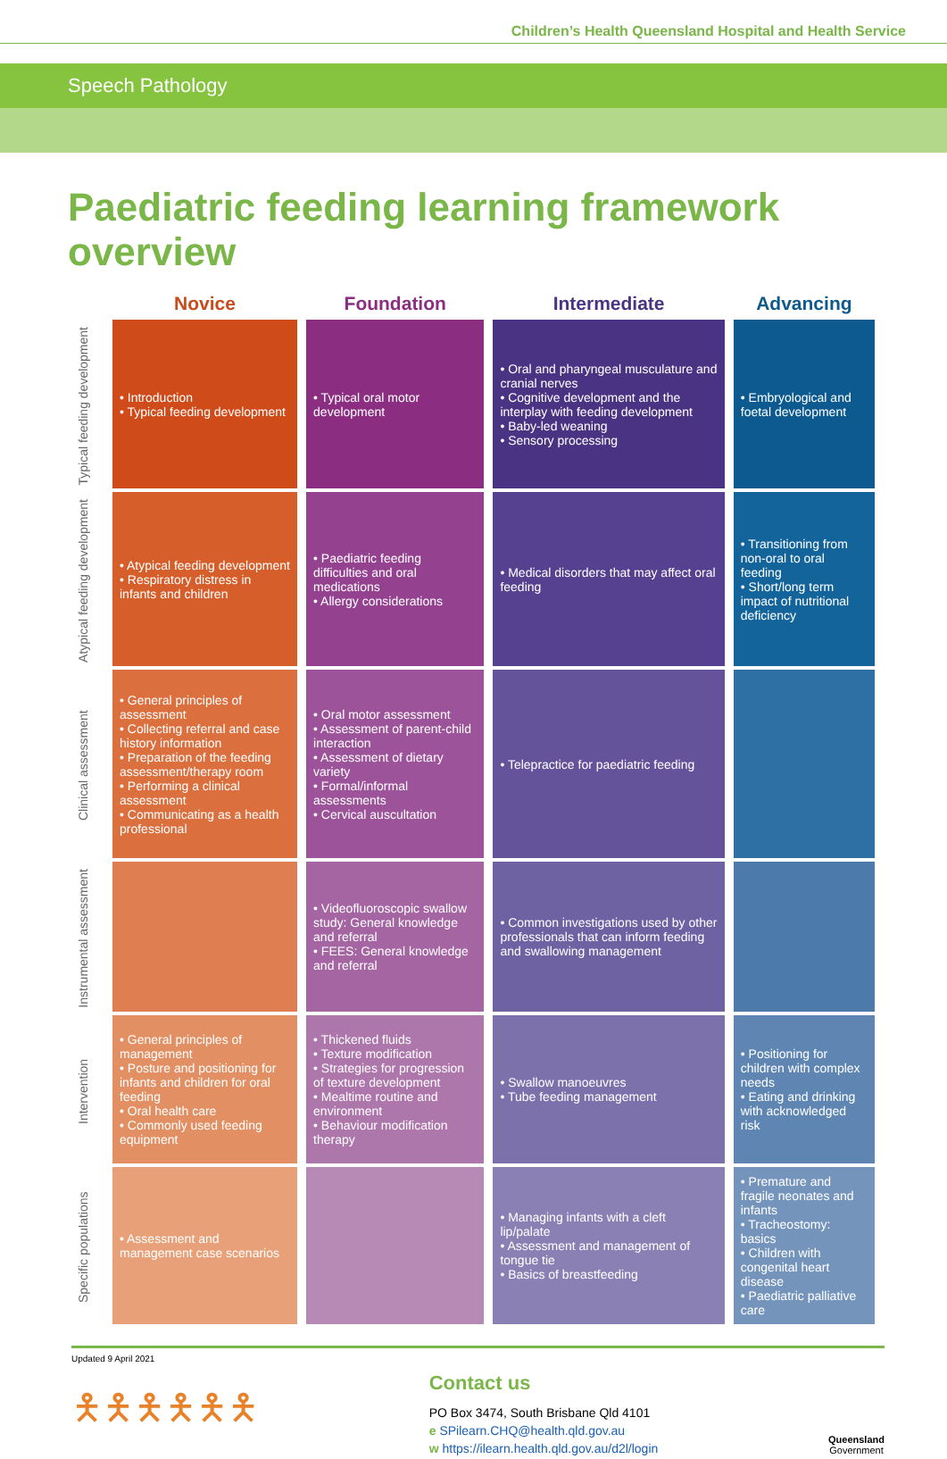Children’s Health Queensland Hospital and Health Service
Speech Pathology
Paediatric feeding learning framework overview
| | Novice | Foundation | Intermediate | Advancing |
| --- | --- | --- | --- | --- |
| Typical feeding development | • Introduction • Typical feeding development | • Typical oral motor development | • Oral and pharyngeal musculature and cranial nerves • Cognitive development and the interplay with feeding development • Baby-led weaning • Sensory processing | • Embryological and foetal development |
| Atypical feeding development | • Atypical feeding development • Respiratory distress in infants and children | • Paediatric feeding difficulties and oral medications • Allergy considerations | • Medical disorders that may affect oral feeding | • Transitioning from non-oral to oral feeding • Short/long term impact of nutritional deficiency |
| Clinical assessment | • General principles of assessment • Collecting referral and case history information • Preparation of the feeding assessment/therapy room • Performing a clinical assessment • Communicating as a health professional | • Oral motor assessment • Assessment of parent-child interaction • Assessment of dietary variety • Formal/informal assessments • Cervical auscultation | • Telepractice for paediatric feeding | |
| Instrumental assessment | | • Videofluoroscopic swallow study: General knowledge and referral • FEES: General knowledge and referral | • Common investigations used by other professionals that can inform feeding and swallowing management | |
| Intervention | • General principles of management • Posture and positioning for infants and children for oral feeding • Oral health care • Commonly used feeding equipment | • Thickened fluids • Texture modification • Strategies for progression of texture development • Mealtime routine and environment • Behaviour modification therapy | • Swallow manoeuvres • Tube feeding management | • Positioning for children with complex needs • Eating and drinking with acknowledged risk |
| Specific populations | • Assessment and management case scenarios | | • Managing infants with a cleft lip/palate • Assessment and management of tongue tie • Basics of breastfeeding | • Premature and fragile neonates and infants • Tracheostomy: basics • Children with congenital heart disease • Paediatric palliative care |
Updated 9 April 2021
🯅🯅🯅🯅🯅🯅
Contact us
PO Box 3474, South Brisbane Qld 4101
e SPilearn.CHQ@health.qld.gov.au
w https://ilearn.health.qld.gov.au/d2l/login
Queensland
Government